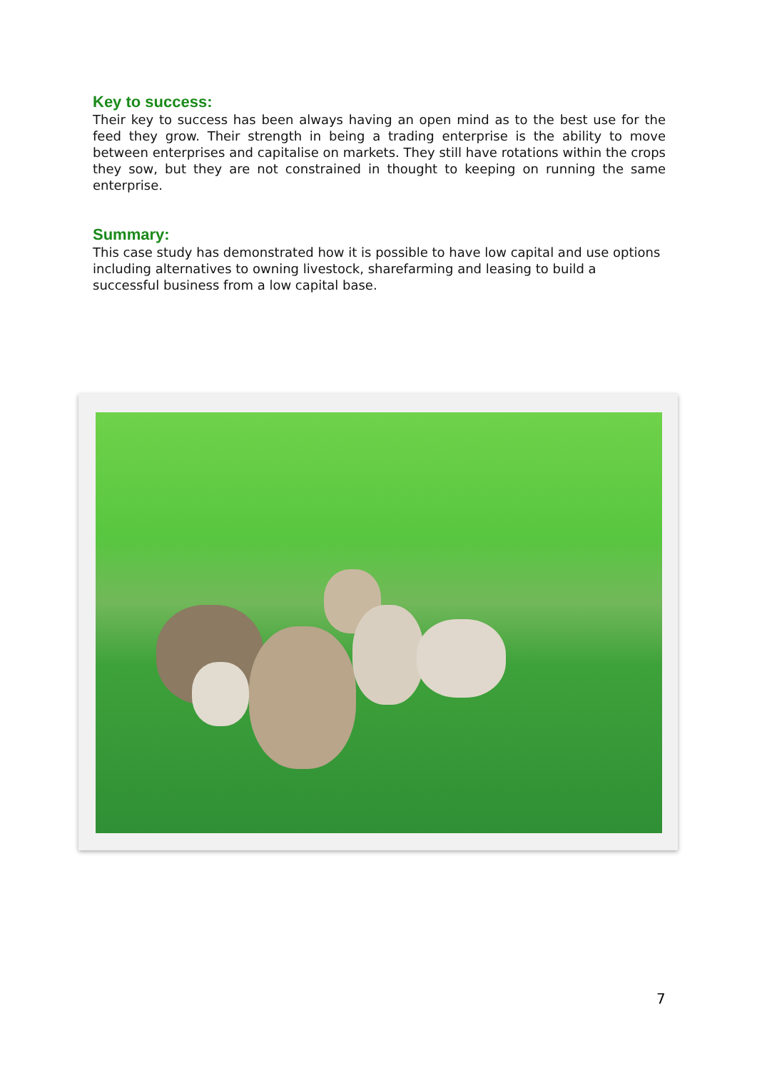Key to success:
Their key to success has been always having an open mind as to the best use for the feed they grow. Their strength in being a trading enterprise is the ability to move between enterprises and capitalise on markets. They still have rotations within the crops they sow, but they are not constrained in thought to keeping on running the same enterprise.
Summary:
This case study has demonstrated how it is possible to have low capital and use options including alternatives to owning livestock, sharefarming and leasing to build a successful business from a low capital base.
7